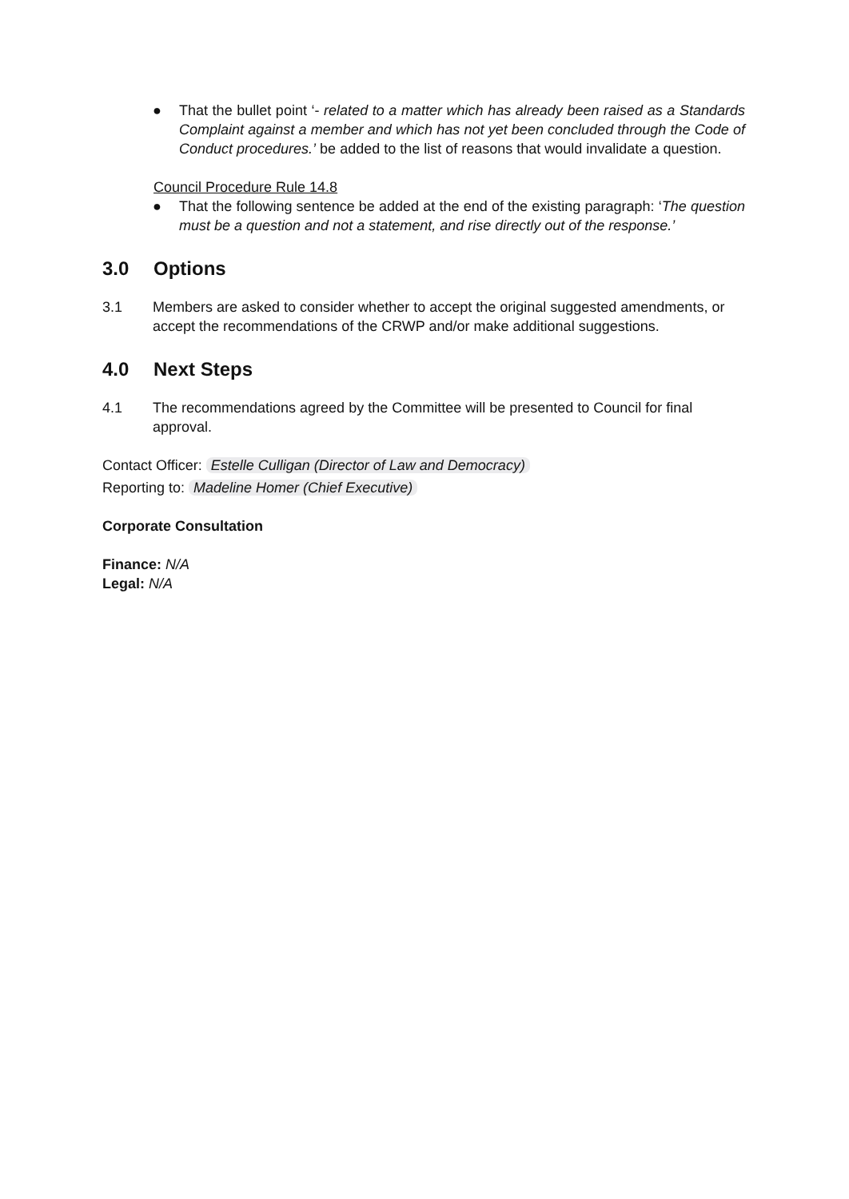● That the bullet point ‘- related to a matter which has already been raised as a Standards Complaint against a member and which has not yet been concluded through the Code of Conduct procedures.’ be added to the list of reasons that would invalidate a question.
Council Procedure Rule 14.8
● That the following sentence be added at the end of the existing paragraph: ‘The question must be a question and not a statement, and rise directly out of the response.’
3.0 Options
3.1 Members are asked to consider whether to accept the original suggested amendments, or accept the recommendations of the CRWP and/or make additional suggestions.
4.0 Next Steps
4.1 The recommendations agreed by the Committee will be presented to Council for final approval.
Contact Officer: Estelle Culligan (Director of Law and Democracy)
Reporting to: Madeline Homer (Chief Executive)
Corporate Consultation
Finance: N/A
Legal: N/A